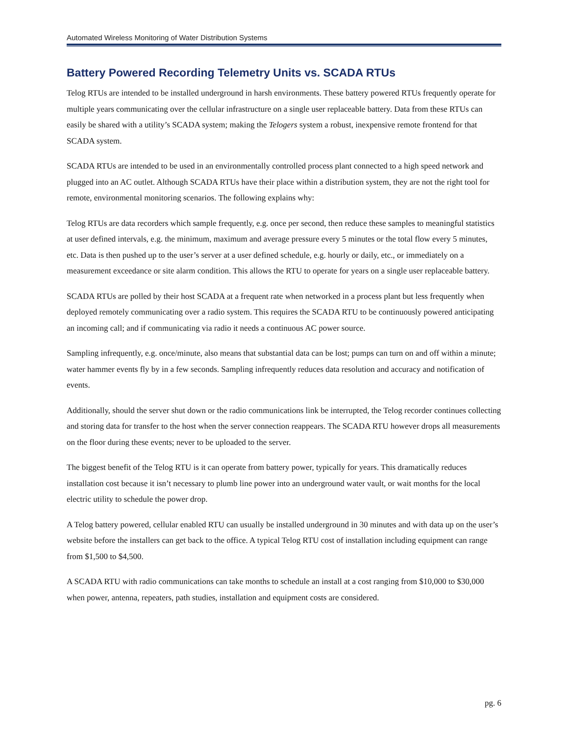Automated Wireless Monitoring of Water Distribution Systems
Battery Powered Recording Telemetry Units vs. SCADA RTUs
Telog RTUs are intended to be installed underground in harsh environments. These battery powered RTUs frequently operate for multiple years communicating over the cellular infrastructure on a single user replaceable battery. Data from these RTUs can easily be shared with a utility’s SCADA system; making the Telogers system a robust, inexpensive remote frontend for that SCADA system.
SCADA RTUs are intended to be used in an environmentally controlled process plant connected to a high speed network and plugged into an AC outlet. Although SCADA RTUs have their place within a distribution system, they are not the right tool for remote, environmental monitoring scenarios. The following explains why:
Telog RTUs are data recorders which sample frequently, e.g. once per second, then reduce these samples to meaningful statistics at user defined intervals, e.g. the minimum, maximum and average pressure every 5 minutes or the total flow every 5 minutes, etc. Data is then pushed up to the user’s server at a user defined schedule, e.g. hourly or daily, etc., or immediately on a measurement exceedance or site alarm condition. This allows the RTU to operate for years on a single user replaceable battery.
SCADA RTUs are polled by their host SCADA at a frequent rate when networked in a process plant but less frequently when deployed remotely communicating over a radio system. This requires the SCADA RTU to be continuously powered anticipating an incoming call; and if communicating via radio it needs a continuous AC power source.
Sampling infrequently, e.g. once/minute, also means that substantial data can be lost; pumps can turn on and off within a minute; water hammer events fly by in a few seconds. Sampling infrequently reduces data resolution and accuracy and notification of events.
Additionally, should the server shut down or the radio communications link be interrupted, the Telog recorder continues collecting and storing data for transfer to the host when the server connection reappears. The SCADA RTU however drops all measurements on the floor during these events; never to be uploaded to the server.
The biggest benefit of the Telog RTU is it can operate from battery power, typically for years. This dramatically reduces installation cost because it isn’t necessary to plumb line power into an underground water vault, or wait months for the local electric utility to schedule the power drop.
A Telog battery powered, cellular enabled RTU can usually be installed underground in 30 minutes and with data up on the user’s website before the installers can get back to the office. A typical Telog RTU cost of installation including equipment can range from $1,500 to $4,500.
A SCADA RTU with radio communications can take months to schedule an install at a cost ranging from $10,000 to $30,000 when power, antenna, repeaters, path studies, installation and equipment costs are considered.
pg. 6